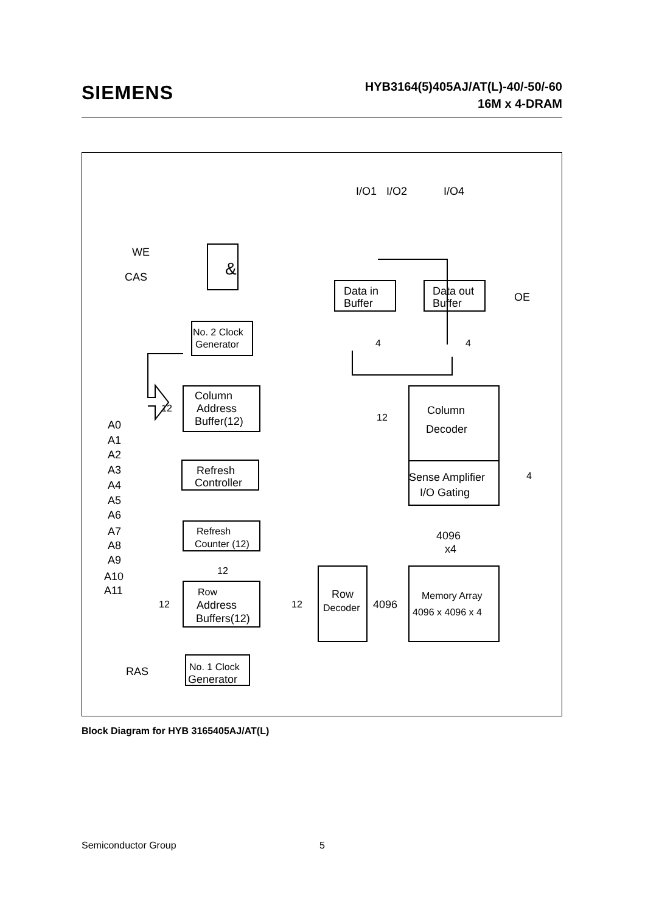SIEMENS
HYB3164(5)405AJ/AT(L)-40/-50/-60
16M x 4-DRAM
I/O1
I/O2
I/O4
WE
CAS
&
Data in
Buffer
Data out
Buffer
OE
No. 2 Clock
Generator
Column
Address
Buffer(12)
Column
Decoder
Refresh
Controller
Sense Amplifier
I/O Gating
Refresh
Counter (12)
Row
Address
Buffers(12)
Row
Decoder
4096
Memory Array
4096 x 4096 x 4
4096
x4
No. 1 Clock
Generator
RAS
A0
A1
A2
A3
A4
A5
A6
A7
A8
A9
A10
A11
12
12
12
12
12
4
4
4
Block Diagram for HYB 3165405AJ/AT(L)
Semiconductor Group 5